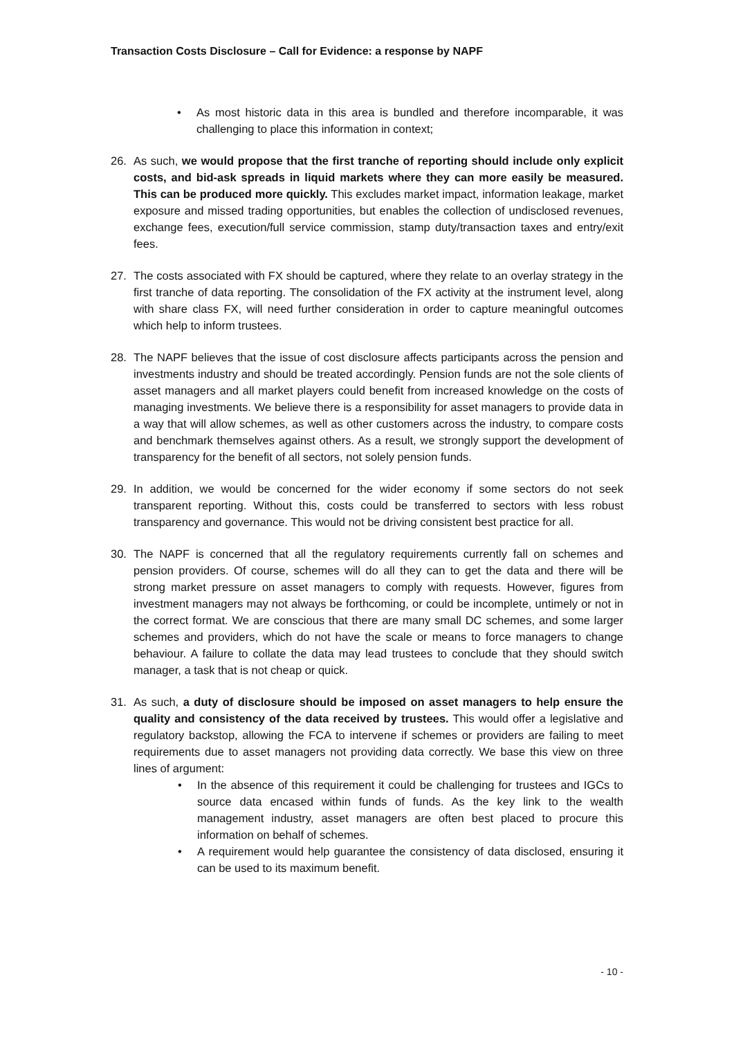Transaction Costs Disclosure – Call for Evidence: a response by NAPF
• As most historic data in this area is bundled and therefore incomparable, it was challenging to place this information in context;
26. As such, we would propose that the first tranche of reporting should include only explicit costs, and bid-ask spreads in liquid markets where they can more easily be measured. This can be produced more quickly. This excludes market impact, information leakage, market exposure and missed trading opportunities, but enables the collection of undisclosed revenues, exchange fees, execution/full service commission, stamp duty/transaction taxes and entry/exit fees.
27. The costs associated with FX should be captured, where they relate to an overlay strategy in the first tranche of data reporting. The consolidation of the FX activity at the instrument level, along with share class FX, will need further consideration in order to capture meaningful outcomes which help to inform trustees.
28. The NAPF believes that the issue of cost disclosure affects participants across the pension and investments industry and should be treated accordingly. Pension funds are not the sole clients of asset managers and all market players could benefit from increased knowledge on the costs of managing investments. We believe there is a responsibility for asset managers to provide data in a way that will allow schemes, as well as other customers across the industry, to compare costs and benchmark themselves against others. As a result, we strongly support the development of transparency for the benefit of all sectors, not solely pension funds.
29. In addition, we would be concerned for the wider economy if some sectors do not seek transparent reporting. Without this, costs could be transferred to sectors with less robust transparency and governance. This would not be driving consistent best practice for all.
30. The NAPF is concerned that all the regulatory requirements currently fall on schemes and pension providers. Of course, schemes will do all they can to get the data and there will be strong market pressure on asset managers to comply with requests. However, figures from investment managers may not always be forthcoming, or could be incomplete, untimely or not in the correct format. We are conscious that there are many small DC schemes, and some larger schemes and providers, which do not have the scale or means to force managers to change behaviour. A failure to collate the data may lead trustees to conclude that they should switch manager, a task that is not cheap or quick.
31. As such, a duty of disclosure should be imposed on asset managers to help ensure the quality and consistency of the data received by trustees. This would offer a legislative and regulatory backstop, allowing the FCA to intervene if schemes or providers are failing to meet requirements due to asset managers not providing data correctly. We base this view on three lines of argument:
• In the absence of this requirement it could be challenging for trustees and IGCs to source data encased within funds of funds. As the key link to the wealth management industry, asset managers are often best placed to procure this information on behalf of schemes.
• A requirement would help guarantee the consistency of data disclosed, ensuring it can be used to its maximum benefit.
- 10 -